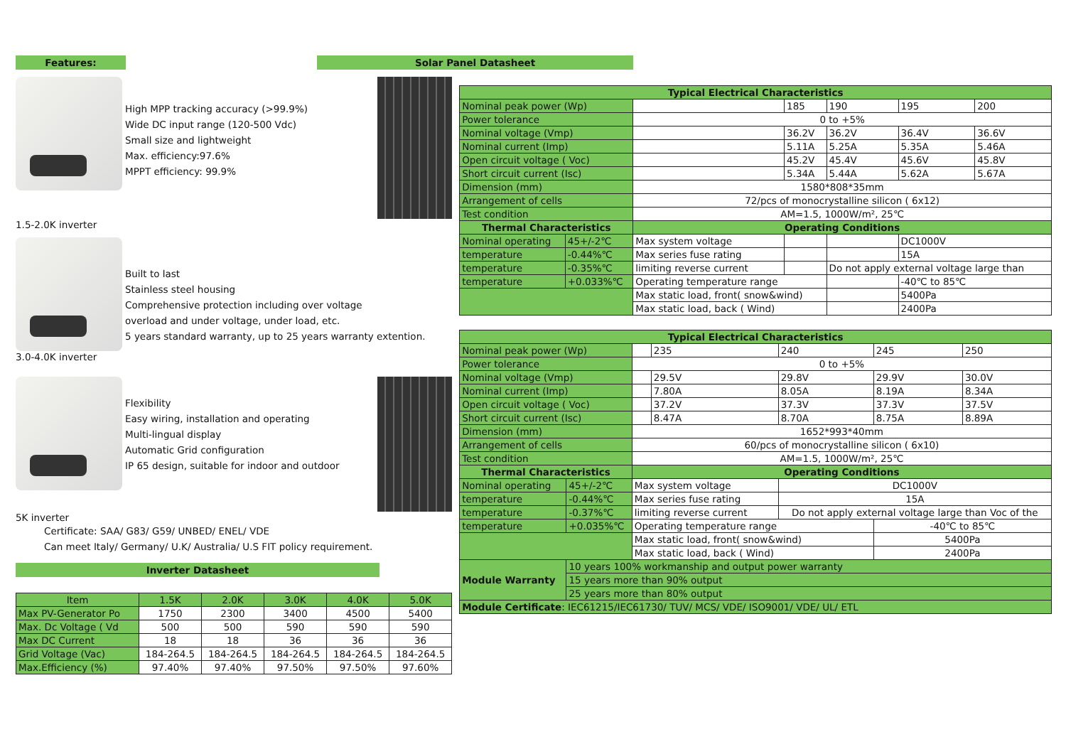Features:
High MPP tracking accuracy (>99.9%)
Wide DC input range (120-500 Vdc)
Small size and lightweight
Max. efficiency:97.6%
MPPT efficiency: 99.9%
1.5-2.0K inverter
Built to last
Stainless steel housing
Comprehensive protection including over voltage
overload and under voltage, under load, etc.
5 years standard warranty, up to 25 years warranty extention.
3.0-4.0K inverter
Flexibility
Easy wiring, installation and operating
Multi-lingual display
Automatic Grid configuration
IP 65 design, suitable for indoor and outdoor
5K inverter
Certificate: SAA/ G83/ G59/ UNBED/ ENEL/ VDE
Can meet Italy/ Germany/ U.K/ Australia/ U.S FIT policy requirement.
Inverter Datasheet
| Item | 1.5K | 2.0K | 3.0K | 4.0K | 5.0K |
| Max PV-Generator Po | 1750 | 2300 | 3400 | 4500 | 5400 |
| Max. Dc Voltage ( Vd | 500 | 500 | 590 | 590 | 590 |
| Max DC Current | 18 | 18 | 36 | 36 | 36 |
| Grid Voltage (Vac) | 184-264.5 | 184-264.5 | 184-264.5 | 184-264.5 | 184-264.5 |
| Max.Efficiency (%) | 97.40% | 97.40% | 97.50% | 97.50% | 97.60% |
Solar Panel Datasheet
| Typical Electrical Characteristics | | | | | | |
| --- | --- | --- | --- | --- | --- | --- |
| Nominal peak power (Wp) | | | 185 | 190 | 195 | 200 |
| Power tolerance | | 0 to +5% | | | | |
| Nominal voltage (Vmp) | | | 36.2V | 36.2V | 36.4V | 36.6V |
| Nominal current (Imp) | | | 5.11A | 5.25A | 5.35A | 5.46A |
| Open circuit voltage ( Voc) | | | 45.2V | 45.4V | 45.6V | 45.8V |
| Short circuit current (Isc) | | | 5.34A | 5.44A | 5.62A | 5.67A |
| Dimension (mm) | | 1580*808*35mm | | | | |
| Arrangement of cells | | 72/pcs of monocrystalline silicon ( 6x12) | | | | |
| Test condition | | AM=1.5, 1000W/m², 25℃ | | | | |
| Thermal Characteristics | | Operating Conditions | | | | |
| Nominal operating | 45+/-2℃ | Max system voltage | | | DC1000V | |
| temperature | -0.44%℃ | Max series fuse rating | | | 15A | |
| temperature | -0.35%℃ | limiting reverse current | | Do not apply external voltage large than | | |
| temperature | +0.033%℃ | Operating temperature range | | | -40℃ to 85℃ | |
| | | Max static load, front( snow&wind) | | | 5400Pa | |
| | | Max static load, back ( Wind) | | | 2400Pa | |
| Typical Electrical Characteristics | | | | | | |
| --- | --- | --- | --- | --- | --- | --- |
| Nominal peak power (Wp) | | | 235 | 240 | 245 | 250 |
| Power tolerance | | 0 to +5% | | | | |
| Nominal voltage (Vmp) | | | 29.5V | 29.8V | 29.9V | 30.0V |
| Nominal current (Imp) | | | 7.80A | 8.05A | 8.19A | 8.34A |
| Open circuit voltage ( Voc) | | | 37.2V | 37.3V | 37.3V | 37.5V |
| Short circuit current (Isc) | | | 8.47A | 8.70A | 8.75A | 8.89A |
| Dimension (mm) | | 1652*993*40mm | | | | |
| Arrangement of cells | | 60/pcs of monocrystalline silicon ( 6x10) | | | | |
| Test condition | | AM=1.5, 1000W/m², 25℃ | | | | |
| Thermal Characteristics | | Operating Conditions | | | | |
| Nominal operating | 45+/-2℃ | Max system voltage | | DC1000V | | |
| temperature | -0.44%℃ | Max series fuse rating | | 15A | | |
| temperature | -0.37%℃ | limiting reverse current | | Do not apply external voltage large than Voc of the | | |
| temperature | +0.035%℃ | Operating temperature range | | | -40℃ to 85℃ | |
| | | Max static load, front( snow&wind) | | | 5400Pa | |
| | | Max static load, back ( Wind) | | | 2400Pa | |
| Module Warranty | 10 years 100% workmanship and output power warranty | | | | | |
| | 15 years more than 90% output | | | | | |
| | 25 years more than 80% output | | | | | |
| Module Certificate : IEC61215/IEC61730/ TUV/ MCS/ VDE/ ISO9001/ VDE/ UL/ ETL | | | | | | |